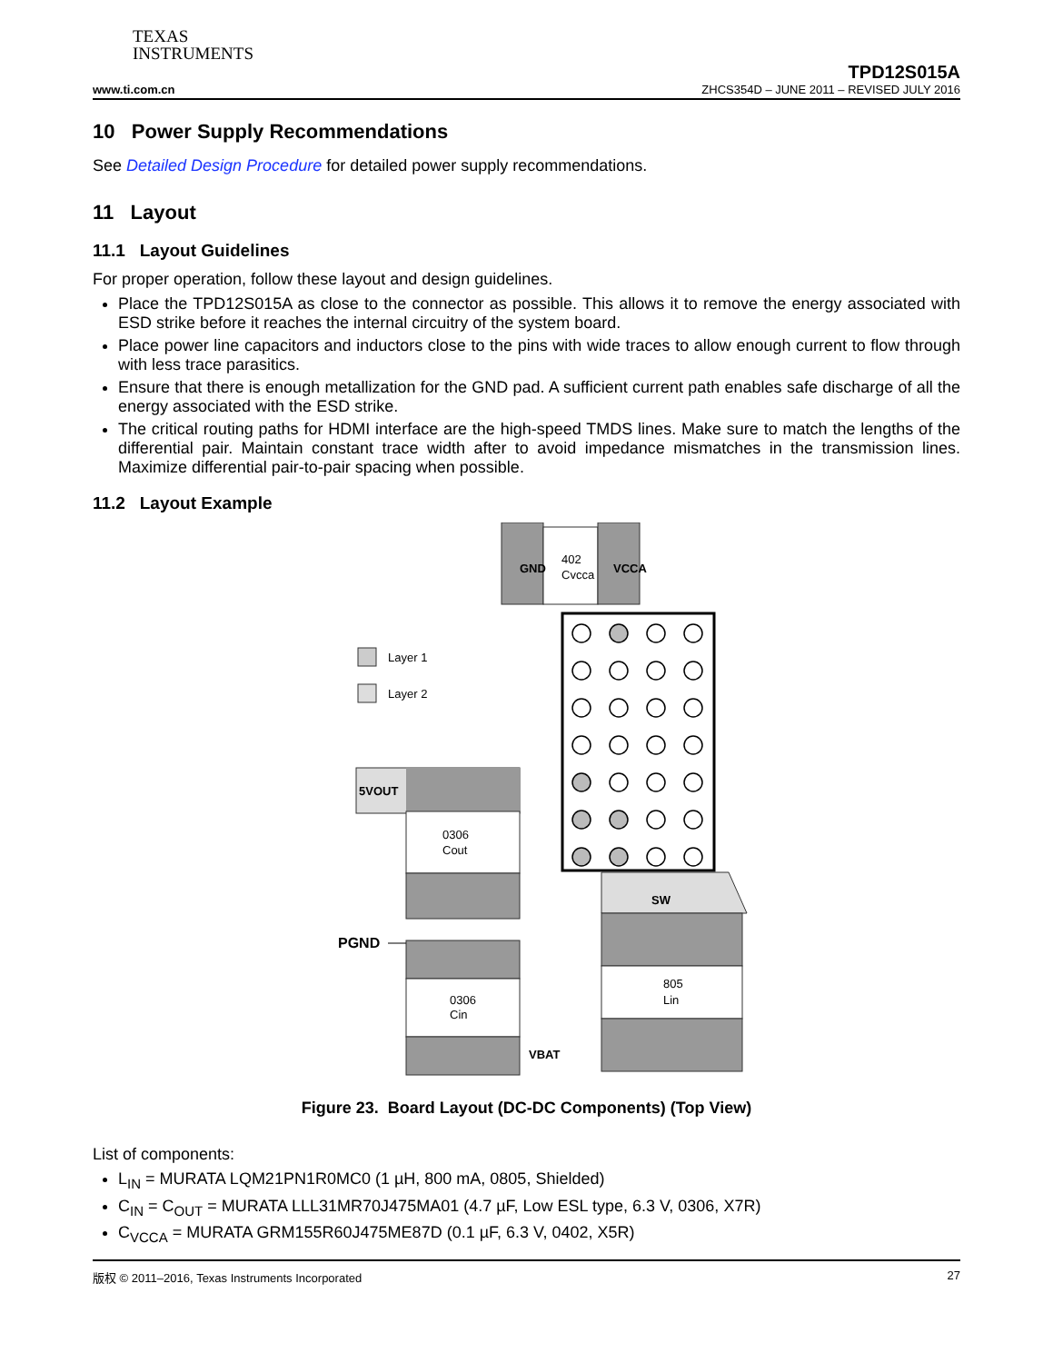TEXAS
INSTRUMENTS
www.ti.com.cn
TPD12S015A
ZHCS354D – JUNE 2011 – REVISED JULY 2016
10 Power Supply Recommendations
See Detailed Design Procedure for detailed power supply recommendations.
11 Layout
11.1 Layout Guidelines
For proper operation, follow these layout and design guidelines.
Place the TPD12S015A as close to the connector as possible. This allows it to remove the energy associated with ESD strike before it reaches the internal circuitry of the system board.
Place power line capacitors and inductors close to the pins with wide traces to allow enough current to flow through with less trace parasitics.
Ensure that there is enough metallization for the GND pad. A sufficient current path enables safe discharge of all the energy associated with the ESD strike.
The critical routing paths for HDMI interface are the high-speed TMDS lines. Make sure to match the lengths of the differential pair. Maintain constant trace width after to avoid impedance mismatches in the transmission lines. Maximize differential pair-to-pair spacing when possible.
11.2 Layout Example
GND
402
Cvcca
VCCA
Layer 1
Layer 2
5VOUT
0306
Cout
0306
Cin
PGND
SW
805
Lin
VBAT
Figure 23. Board Layout (DC-DC Components) (Top View)
List of components:
L<sub>IN</sub> = MURATA LQM21PN1R0MC0 (1 µH, 800 mA, 0805, Shielded)
C<sub>IN</sub> = C<sub>OUT</sub> = MURATA LLL31MR70J475MA01 (4.7 µF, Low ESL type, 6.3 V, 0306, X7R)
C<sub>VCCA</sub> = MURATA GRM155R60J475ME87D (0.1 µF, 6.3 V, 0402, X5R)
版权 © 2011–2016, Texas Instruments Incorporated 27